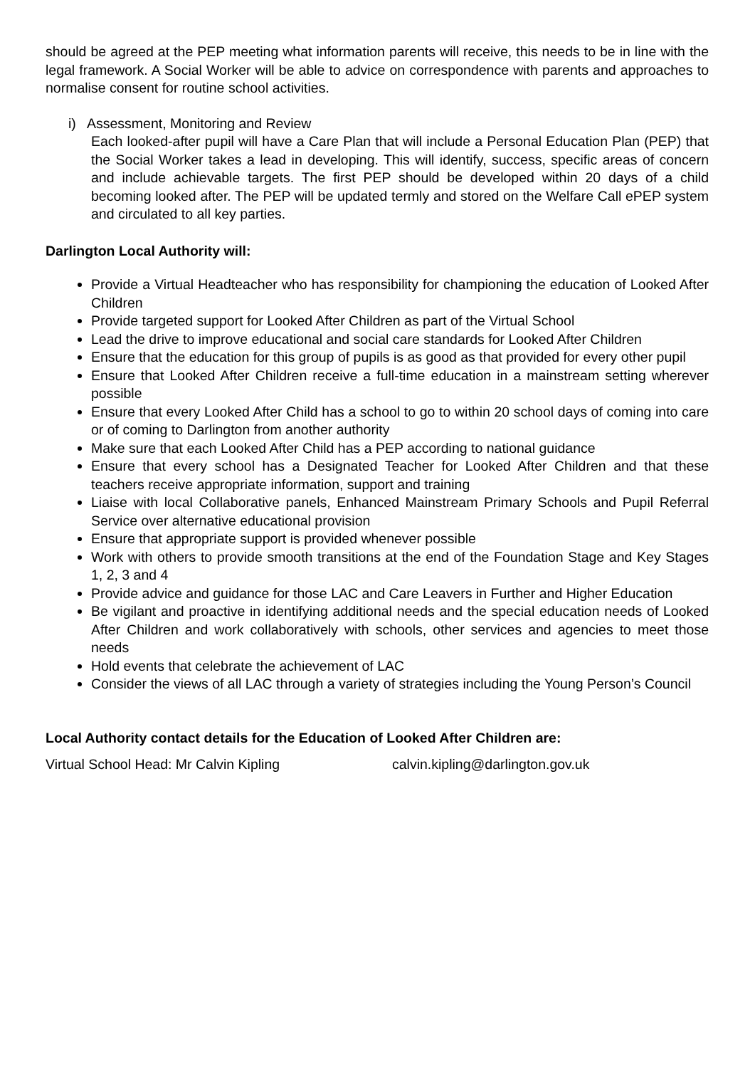should be agreed at the PEP meeting what information parents will receive, this needs to be in line with the legal framework. A Social Worker will be able to advice on correspondence with parents and approaches to normalise consent for routine school activities.
i) Assessment, Monitoring and Review
Each looked-after pupil will have a Care Plan that will include a Personal Education Plan (PEP) that the Social Worker takes a lead in developing. This will identify, success, specific areas of concern and include achievable targets. The first PEP should be developed within 20 days of a child becoming looked after. The PEP will be updated termly and stored on the Welfare Call ePEP system and circulated to all key parties.
Darlington Local Authority will:
Provide a Virtual Headteacher who has responsibility for championing the education of Looked After Children
Provide targeted support for Looked After Children as part of the Virtual School
Lead the drive to improve educational and social care standards for Looked After Children
Ensure that the education for this group of pupils is as good as that provided for every other pupil
Ensure that Looked After Children receive a full-time education in a mainstream setting wherever possible
Ensure that every Looked After Child has a school to go to within 20 school days of coming into care or of coming to Darlington from another authority
Make sure that each Looked After Child has a PEP according to national guidance
Ensure that every school has a Designated Teacher for Looked After Children and that these teachers receive appropriate information, support and training
Liaise with local Collaborative panels, Enhanced Mainstream Primary Schools and Pupil Referral Service over alternative educational provision
Ensure that appropriate support is provided whenever possible
Work with others to provide smooth transitions at the end of the Foundation Stage and Key Stages 1, 2, 3 and 4
Provide advice and guidance for those LAC and Care Leavers in Further and Higher Education
Be vigilant and proactive in identifying additional needs and the special education needs of Looked After Children and work collaboratively with schools, other services and agencies to meet those needs
Hold events that celebrate the achievement of LAC
Consider the views of all LAC through a variety of strategies including the Young Person’s Council
Local Authority contact details for the Education of Looked After Children are:
Virtual School Head: Mr Calvin Kipling calvin.kipling@darlington.gov.uk